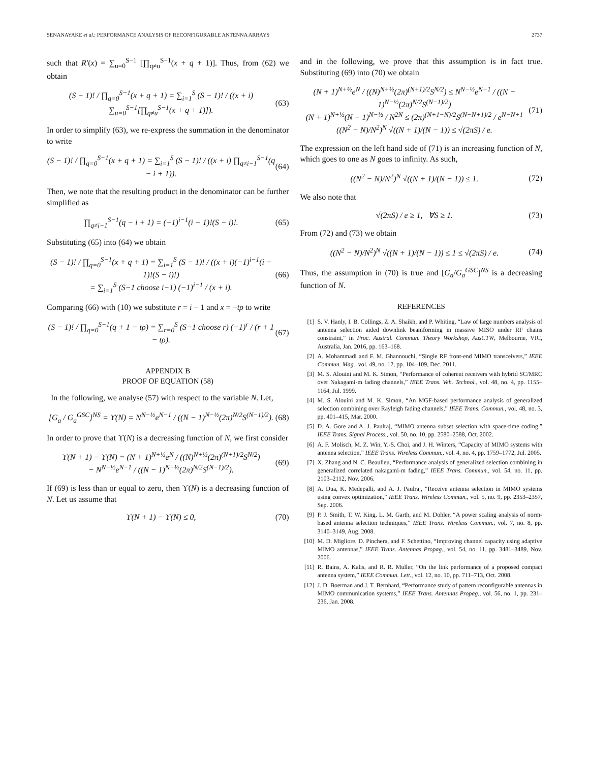SENANAYAKE et al.: PERFORMANCE ANALYSIS OF RECONFIGURABLE ANTENNA ARRAYS 2737
such that R′(x) = ∑<sub>u=0</sub><sup>S−1</sup> [∏<sub>q≠u</sub><sup>S−1</sup>(x + q + 1)]. Thus, from (62) we obtain
(S − 1)! / ∏<sub>q=0</sub><sup>S−1</sup>(x + q + 1) = ∑<sub>i=1</sub><sup>S</sup> (S − 1)! / ((x + i) ∑<sub>u=0</sub><sup>S−1</sup>[∏<sub>q≠u</sub><sup>S−1</sup>(x + q + 1)]). (63)
In order to simplify (63), we re-express the summation in the denominator to write
(S − 1)! / ∏<sub>q=0</sub><sup>S−1</sup>(x + q + 1) = ∑<sub>i=1</sub><sup>S</sup> (S − 1)! / ((x + i) ∏<sub>q≠i−1</sub><sup>S−1</sup>(q − i + 1)). (64)
Then, we note that the resulting product in the denominator can be further simplified as
∏<sub>q≠i−1</sub><sup>S−1</sup>(q − i + 1) = (−1)<sup>i−1</sup>(i − 1)!(S − i)!. (65)
Substituting (65) into (64) we obtain
(S − 1)! / ∏<sub>q=0</sub><sup>S−1</sup>(x + q + 1) = ∑<sub>i=1</sub><sup>S</sup> (S − 1)! / ((x + i)(−1)<sup>i−1</sup>(i − 1)!(S − i)!)
= ∑<sub>i=1</sub><sup>S</sup> (S−1 choose i−1) (−1)<sup>i−1</sup> / (x + i). (66)
Comparing (66) with (10) we substitute r = i − 1 and x = −tρ to write
(S − 1)! / ∏<sub>q=0</sub><sup>S−1</sup>(q + 1 − tρ) = ∑<sub>r=0</sub><sup>S</sup> (S−1 choose r) (−1)<sup>r</sup> / (r + 1 − tρ). (67)
APPENDIX B
PROOF OF EQUATION (58)
In the following, we analyse (57) with respect to the variable N. Let,
[G<sub>a</sub> / G<sub>a</sub><sup>GSC</sup>]<sup>NS</sup> = ϒ(N) = N<sup>N−½</sup>e<sup>N−1</sup> / ((N − 1)<sup>N−½</sup>(2π)<sup>N/2</sup>S<sup>(N−1)/2</sup>). (68)
In order to prove that ϒ(N) is a decreasing function of N, we first consider
ϒ(N + 1) − ϒ(N) = (N + 1)<sup>N+½</sup>e<sup>N</sup> / ((N)<sup>N+½</sup>(2π)<sup>(N+1)/2</sup>S<sup>N/2</sup>)
− N<sup>N−½</sup>e<sup>N−1</sup> / ((N − 1)<sup>N−½</sup>(2π)<sup>N/2</sup>S<sup>(N−1)/2</sup>). (69)
If (69) is less than or equal to zero, then ϒ(N) is a decreasing function of N. Let us assume that
ϒ(N + 1) − ϒ(N) ≤ 0, (70)
and in the following, we prove that this assumption is in fact true. Substituting (69) into (70) we obtain
(N + 1)<sup>N+½</sup>e<sup>N</sup> / ((N)<sup>N+½</sup>(2π)<sup>(N+1)/2</sup>S<sup>N/2</sup>) ≤ N<sup>N−½</sup>e<sup>N−1</sup> / ((N − 1)<sup>N−½</sup>(2π)<sup>N/2</sup>S<sup>(N−1)/2</sup>)
(N + 1)<sup>N+½</sup>(N − 1)<sup>N−½</sup> / N<sup>2N</sup> ≤ (2π)<sup>(N+1−N)/2</sup>S<sup>(N−N+1)/2</sup> / e<sup>N−N+1</sup>
((N<sup>2</sup> − N)/N<sup>2</sup>)<sup>N</sup> √((N + 1)/(N − 1)) ≤ √(2πS) / e. (71)
The expression on the left hand side of (71) is an increasing function of N, which goes to one as N goes to infinity. As such,
((N<sup>2</sup> − N)/N<sup>2</sup>)<sup>N</sup> √((N + 1)/(N − 1)) ≤ 1. (72)
We also note that
√(2πS) / e ≥ 1, ∀S ≥ 1. (73)
From (72) and (73) we obtain
((N<sup>2</sup> − N)/N<sup>2</sup>)<sup>N</sup> √((N + 1)/(N − 1)) ≤ 1 ≤ √(2πS) / e. (74)
Thus, the assumption in (70) is true and [G<sub>a</sub>/G<sub>a</sub><sup>GSC</sup>]<sup>NS</sup> is a decreasing function of N.
REFERENCES
[1] S. V. Hanly, I. B. Collings, Z. A. Shaikh, and P. Whiting, “Law of large numbers analysis of antenna selection aided downlink beamforming in massive MISO under RF chains constraint,” in Proc. Austral. Commun. Theory Workshop, AusCTW, Melbourne, VIC, Australia, Jan. 2016, pp. 163–168.
[2] A. Mohammadi and F. M. Ghannouchi, “Single RF front-end MIMO transceivers,” IEEE Commun. Mag., vol. 49, no. 12, pp. 104–109, Dec. 2011.
[3] M. S. Alouini and M. K. Simon, “Performance of coherent receivers with hybrid SC/MRC over Nakagami-m fading channels,” IEEE Trans. Veh. Technol., vol. 48, no. 4, pp. 1155–1164, Jul. 1999.
[4] M. S. Alouini and M. K. Simon, “An MGF-based performance analysis of generalized selection combining over Rayleigh fading channels,” IEEE Trans. Commun., vol. 48, no. 3, pp. 401–415, Mar. 2000.
[5] D. A. Gore and A. J. Paulraj, “MIMO antenna subset selection with space-time coding,” IEEE Trans. Signal Process., vol. 50, no. 10, pp. 2580–2588, Oct. 2002.
[6] A. F. Molisch, M. Z. Win, Y.-S. Choi, and J. H. Winters, “Capacity of MIMO systems with antenna selection,” IEEE Trans. Wireless Commun., vol. 4, no. 4, pp. 1759–1772, Jul. 2005.
[7] X. Zhang and N. C. Beaulieu, “Performance analysis of generalized selection combining in generalized correlated nakagami-m fading,” IEEE Trans. Commun., vol. 54, no. 11, pp. 2103–2112, Nov. 2006.
[8] A. Dua, K. Medepalli, and A. J. Paulraj, “Receive antenna selection in MIMO systems using convex optimization,” IEEE Trans. Wireless Commun., vol. 5, no. 9, pp. 2353–2357, Sep. 2006.
[9] P. J. Smith, T. W. King, L. M. Garth, and M. Dohler, “A power scaling analysis of norm-based antenna selection techniques,” IEEE Trans. Wireless Commun., vol. 7, no. 8, pp. 3140–3149, Aug. 2008.
[10] M. D. Migliore, D. Pinchera, and F. Schettino, “Improving channel capacity using adaptive MIMO antennas,” IEEE Trans. Antennas Propag., vol. 54, no. 11, pp. 3481–3489, Nov. 2006.
[11] R. Bains, A. Kalis, and R. R. Muller, “On the link performance of a proposed compact antenna system,” IEEE Commun. Lett., vol. 12, no. 10, pp. 711–713, Oct. 2008.
[12] J. D. Boerman and J. T. Bernhard, “Performance study of pattern reconfigurable antennas in MIMO communication systems,” IEEE Trans. Antennas Propag., vol. 56, no. 1, pp. 231–236, Jan. 2008.